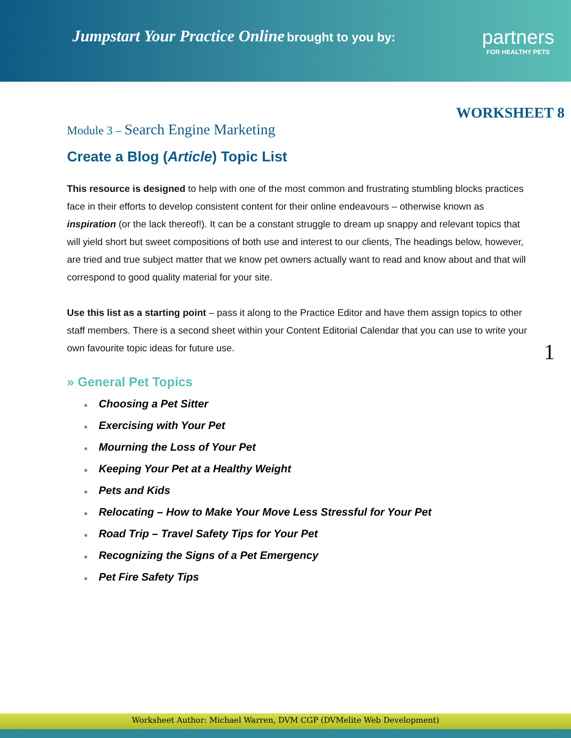Jumpstart Your Practice Online brought to you by:
partners
FOR HEALTHY PETS
WORKSHEET 8
Module 3 – Search Engine Marketing
Create a Blog (Article) Topic List
This resource is designed to help with one of the most common and frustrating stumbling blocks practices face in their efforts to develop consistent content for their online endeavours – otherwise known as inspiration (or the lack thereof!). It can be a constant struggle to dream up snappy and relevant topics that will yield short but sweet compositions of both use and interest to our clients, The headings below, however, are tried and true subject matter that we know pet owners actually want to read and know about and that will correspond to good quality material for your site.
Use this list as a starting point – pass it along to the Practice Editor and have them assign topics to other staff members. There is a second sheet within your Content Editorial Calendar that you can use to write your own favourite topic ideas for future use.
» General Pet Topics
● Choosing a Pet Sitter
● Exercising with Your Pet
● Mourning the Loss of Your Pet
● Keeping Your Pet at a Healthy Weight
● Pets and Kids
● Relocating – How to Make Your Move Less Stressful for Your Pet
● Road Trip – Travel Safety Tips for Your Pet
● Recognizing the Signs of a Pet Emergency
● Pet Fire Safety Tips
1
Worksheet Author: Michael Warren, DVM CGP (DVMelite Web Development)